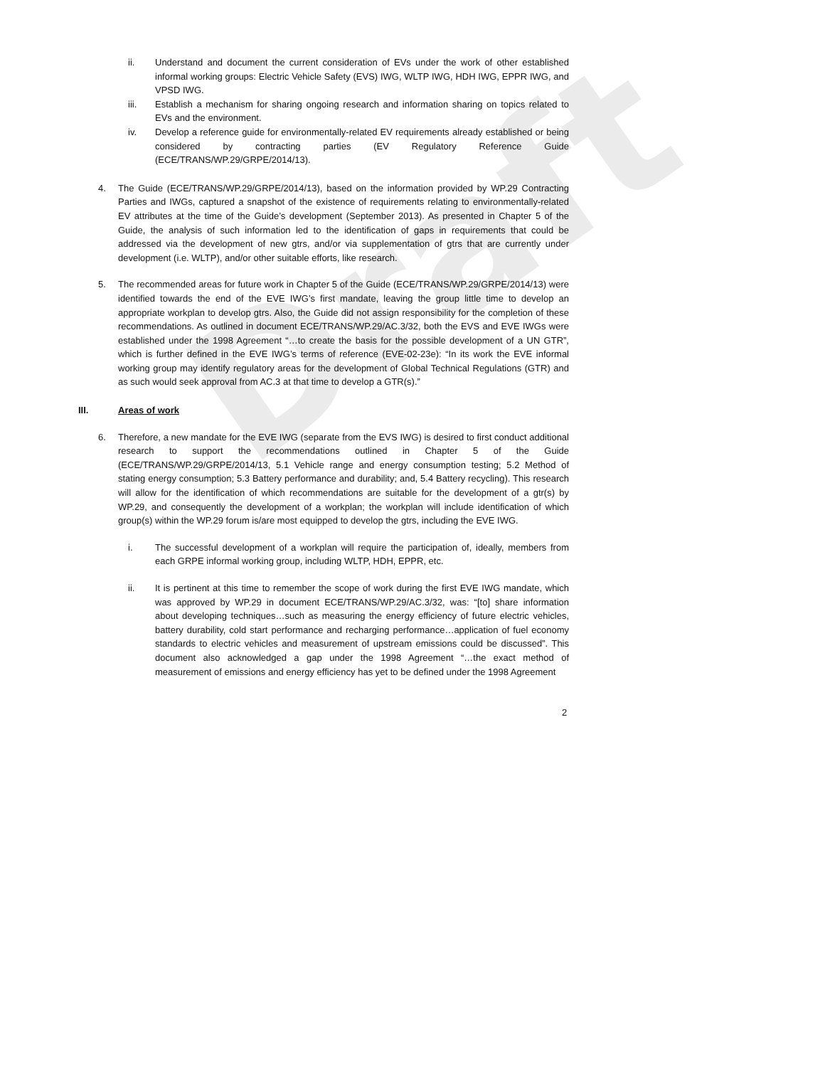Draft
ii. Understand and document the current consideration of EVs under the work of other established informal working groups: Electric Vehicle Safety (EVS) IWG, WLTP IWG, HDH IWG, EPPR IWG, and VPSD IWG.
iii. Establish a mechanism for sharing ongoing research and information sharing on topics related to EVs and the environment.
iv. Develop a reference guide for environmentally-related EV requirements already established or being considered by contracting parties (EV Regulatory Reference Guide (ECE/TRANS/WP.29/GRPE/2014/13).
4. The Guide (ECE/TRANS/WP.29/GRPE/2014/13), based on the information provided by WP.29 Contracting Parties and IWGs, captured a snapshot of the existence of requirements relating to environmentally-related EV attributes at the time of the Guide’s development (September 2013). As presented in Chapter 5 of the Guide, the analysis of such information led to the identification of gaps in requirements that could be addressed via the development of new gtrs, and/or via supplementation of gtrs that are currently under development (i.e. WLTP), and/or other suitable efforts, like research.
5. The recommended areas for future work in Chapter 5 of the Guide (ECE/TRANS/WP.29/GRPE/2014/13) were identified towards the end of the EVE IWG’s first mandate, leaving the group little time to develop an appropriate workplan to develop gtrs. Also, the Guide did not assign responsibility for the completion of these recommendations. As outlined in document ECE/TRANS/WP.29/AC.3/32, both the EVS and EVE IWGs were established under the 1998 Agreement “…to create the basis for the possible development of a UN GTR”, which is further defined in the EVE IWG’s terms of reference (EVE-02-23e): “In its work the EVE informal working group may identify regulatory areas for the development of Global Technical Regulations (GTR) and as such would seek approval from AC.3 at that time to develop a GTR(s).”
III. Areas of work
6. Therefore, a new mandate for the EVE IWG (separate from the EVS IWG) is desired to first conduct additional research to support the recommendations outlined in Chapter 5 of the Guide (ECE/TRANS/WP.29/GRPE/2014/13, 5.1 Vehicle range and energy consumption testing; 5.2 Method of stating energy consumption; 5.3 Battery performance and durability; and, 5.4 Battery recycling). This research will allow for the identification of which recommendations are suitable for the development of a gtr(s) by WP.29, and consequently the development of a workplan; the workplan will include identification of which group(s) within the WP.29 forum is/are most equipped to develop the gtrs, including the EVE IWG.
i. The successful development of a workplan will require the participation of, ideally, members from each GRPE informal working group, including WLTP, HDH, EPPR, etc.
ii. It is pertinent at this time to remember the scope of work during the first EVE IWG mandate, which was approved by WP.29 in document ECE/TRANS/WP.29/AC.3/32, was: “[to] share information about developing techniques…such as measuring the energy efficiency of future electric vehicles, battery durability, cold start performance and recharging performance…application of fuel economy standards to electric vehicles and measurement of upstream emissions could be discussed”. This document also acknowledged a gap under the 1998 Agreement “…the exact method of measurement of emissions and energy efficiency has yet to be defined under the 1998 Agreement
2